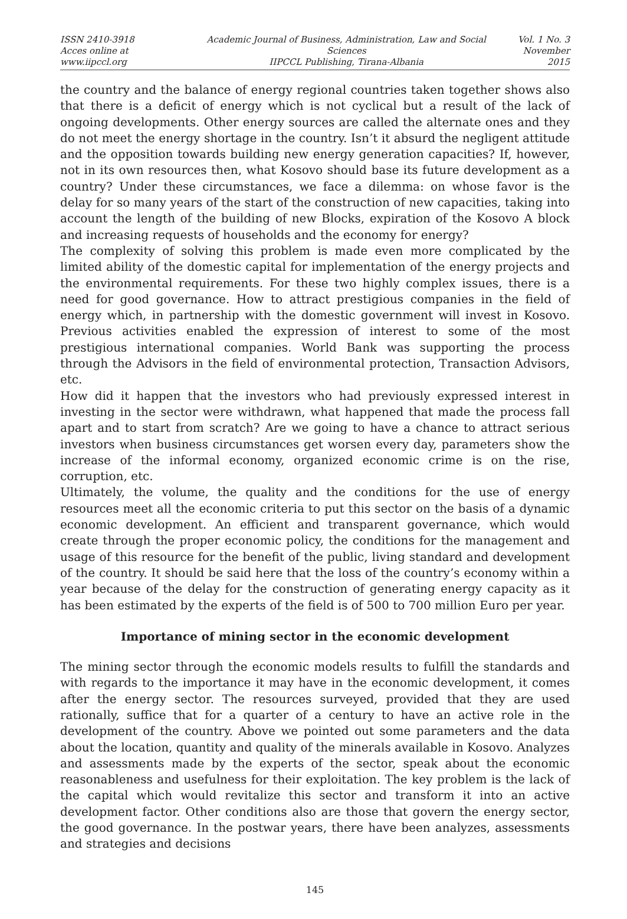ISSN 2410-3918
Acces online at www.iipccl.org
Academic Journal of Business, Administration, Law and Social Sciences
IIPCCL Publishing, Tirana-Albania
Vol. 1 No. 3
November 2015
the country and the balance of energy regional countries taken together shows also that there is a deficit of energy which is not cyclical but a result of the lack of ongoing developments. Other energy sources are called the alternate ones and they do not meet the energy shortage in the country. Isn’t it absurd the negligent attitude and the opposition towards building new energy generation capacities? If, however, not in its own resources then, what Kosovo should base its future development as a country? Under these circumstances, we face a dilemma: on whose favor is the delay for so many years of the start of the construction of new capacities, taking into account the length of the building of new Blocks, expiration of the Kosovo A block and increasing requests of households and the economy for energy?
The complexity of solving this problem is made even more complicated by the limited ability of the domestic capital for implementation of the energy projects and the environmental requirements. For these two highly complex issues, there is a need for good governance. How to attract prestigious companies in the field of energy which, in partnership with the domestic government will invest in Kosovo. Previous activities enabled the expression of interest to some of the most prestigious international companies. World Bank was supporting the process through the Advisors in the field of environmental protection, Transaction Advisors, etc.
How did it happen that the investors who had previously expressed interest in investing in the sector were withdrawn, what happened that made the process fall apart and to start from scratch? Are we going to have a chance to attract serious investors when business circumstances get worsen every day, parameters show the increase of the informal economy, organized economic crime is on the rise, corruption, etc.
Ultimately, the volume, the quality and the conditions for the use of energy resources meet all the economic criteria to put this sector on the basis of a dynamic economic development. An efficient and transparent governance, which would create through the proper economic policy, the conditions for the management and usage of this resource for the benefit of the public, living standard and development of the country. It should be said here that the loss of the country’s economy within a year because of the delay for the construction of generating energy capacity as it has been estimated by the experts of the field is of 500 to 700 million Euro per year.
Importance of mining sector in the economic development
The mining sector through the economic models results to fulfill the standards and with regards to the importance it may have in the economic development, it comes after the energy sector. The resources surveyed, provided that they are used rationally, suffice that for a quarter of a century to have an active role in the development of the country. Above we pointed out some parameters and the data about the location, quantity and quality of the minerals available in Kosovo. Analyzes and assessments made by the experts of the sector, speak about the economic reasonableness and usefulness for their exploitation. The key problem is the lack of the capital which would revitalize this sector and transform it into an active development factor. Other conditions also are those that govern the energy sector, the good governance. In the postwar years, there have been analyzes, assessments and strategies and decisions
145